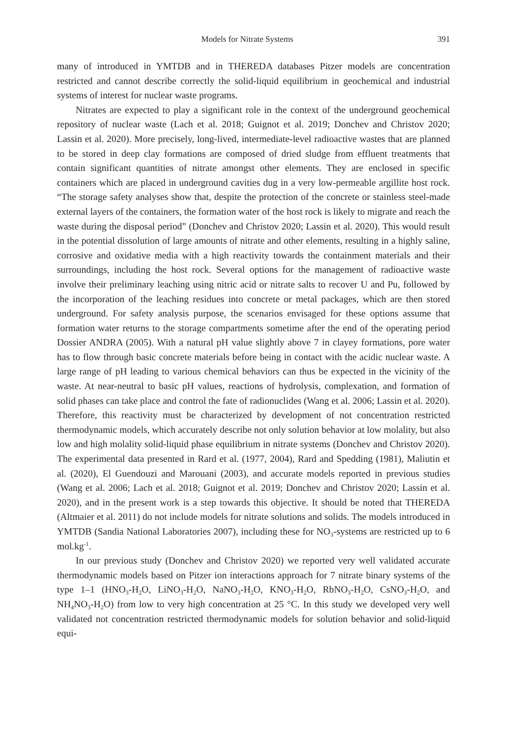Models for Nitrate Systems 391
many of introduced in YMTDB and in THEREDA databases Pitzer models are concentration restricted and cannot describe correctly the solid-liquid equilibrium in geochemical and industrial systems of interest for nuclear waste programs.
Nitrates are expected to play a significant role in the context of the underground geochemical repository of nuclear waste (Lach et al. 2018; Guignot et al. 2019; Donchev and Christov 2020; Lassin et al. 2020). More precisely, long-lived, intermediate-level radioactive wastes that are planned to be stored in deep clay formations are composed of dried sludge from effluent treatments that contain significant quantities of nitrate amongst other elements. They are enclosed in specific containers which are placed in underground cavities dug in a very low-permeable argillite host rock. “The storage safety analyses show that, despite the protection of the concrete or stainless steel-made external layers of the containers, the formation water of the host rock is likely to migrate and reach the waste during the disposal period” (Donchev and Christov 2020; Lassin et al. 2020). This would result in the potential dissolution of large amounts of nitrate and other elements, resulting in a highly saline, corrosive and oxidative media with a high reactivity towards the containment materials and their surroundings, including the host rock. Several options for the management of radioactive waste involve their preliminary leaching using nitric acid or nitrate salts to recover U and Pu, followed by the incorporation of the leaching residues into concrete or metal packages, which are then stored underground. For safety analysis purpose, the scenarios envisaged for these options assume that formation water returns to the storage compartments sometime after the end of the operating period Dossier ANDRA (2005). With a natural pH value slightly above 7 in clayey formations, pore water has to flow through basic concrete materials before being in contact with the acidic nuclear waste. A large range of pH leading to various chemical behaviors can thus be expected in the vicinity of the waste. At near-neutral to basic pH values, reactions of hydrolysis, complexation, and formation of solid phases can take place and control the fate of radionuclides (Wang et al. 2006; Lassin et al. 2020). Therefore, this reactivity must be characterized by development of not concentration restricted thermodynamic models, which accurately describe not only solution behavior at low molality, but also low and high molality solid-liquid phase equilibrium in nitrate systems (Donchev and Christov 2020). The experimental data presented in Rard et al. (1977, 2004), Rard and Spedding (1981), Maliutin et al. (2020), El Guendouzi and Marouani (2003), and accurate models reported in previous studies (Wang et al. 2006; Lach et al. 2018; Guignot et al. 2019; Donchev and Christov 2020; Lassin et al. 2020), and in the present work is a step towards this objective. It should be noted that THEREDA (Altmaier et al. 2011) do not include models for nitrate solutions and solids. The models introduced in YMTDB (Sandia National Laboratories 2007), including these for NO<sub>3</sub>-systems are restricted up to 6 mol.kg<sup>-1</sup>.
In our previous study (Donchev and Christov 2020) we reported very well validated accurate thermodynamic models based on Pitzer ion interactions approach for 7 nitrate binary systems of the type 1–1 (HNO<sub>3</sub>-H<sub>2</sub>O, LiNO<sub>3</sub>-H<sub>2</sub>O, NaNO<sub>3</sub>-H<sub>2</sub>O, KNO<sub>3</sub>-H<sub>2</sub>O, RbNO<sub>3</sub>-H<sub>2</sub>O, CsNO<sub>3</sub>-H<sub>2</sub>O, and NH<sub>4</sub>NO<sub>3</sub>-H<sub>2</sub>O) from low to very high concentration at 25 °C. In this study we developed very well validated not concentration restricted thermodynamic models for solution behavior and solid-liquid equi-